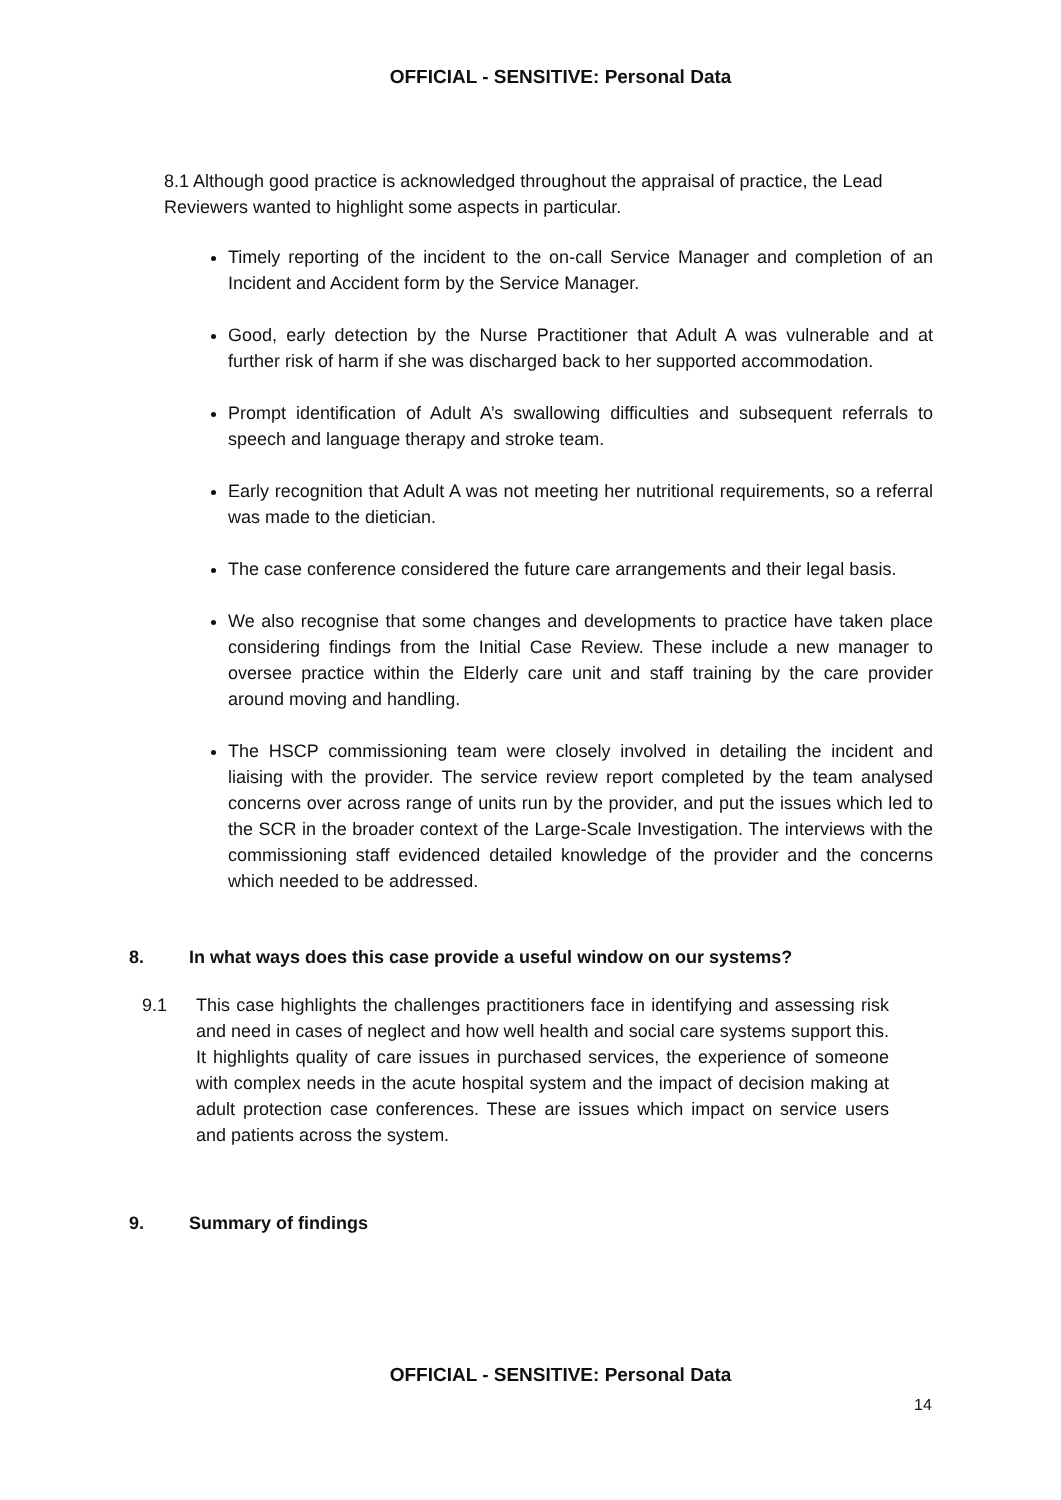OFFICIAL - SENSITIVE: Personal Data
8.1 Although good practice is acknowledged throughout the appraisal of practice, the Lead Reviewers wanted to highlight some aspects in particular.
Timely reporting of the incident to the on-call Service Manager and completion of an Incident and Accident form by the Service Manager.
Good, early detection by the Nurse Practitioner that Adult A was vulnerable and at further risk of harm if she was discharged back to her supported accommodation.
Prompt identification of Adult A’s swallowing difficulties and subsequent referrals to speech and language therapy and stroke team.
Early recognition that Adult A was not meeting her nutritional requirements, so a referral was made to the dietician.
The case conference considered the future care arrangements and their legal basis.
We also recognise that some changes and developments to practice have taken place considering findings from the Initial Case Review. These include a new manager to oversee practice within the Elderly care unit and staff training by the care provider around moving and handling.
The HSCP commissioning team were closely involved in detailing the incident and liaising with the provider. The service review report completed by the team analysed concerns over across range of units run by the provider, and put the issues which led to the SCR in the broader context of the Large-Scale Investigation. The interviews with the commissioning staff evidenced detailed knowledge of the provider and the concerns which needed to be addressed.
8. In what ways does this case provide a useful window on our systems?
9.1 This case highlights the challenges practitioners face in identifying and assessing risk and need in cases of neglect and how well health and social care systems support this. It highlights quality of care issues in purchased services, the experience of someone with complex needs in the acute hospital system and the impact of decision making at adult protection case conferences. These are issues which impact on service users and patients across the system.
9. Summary of findings
OFFICIAL - SENSITIVE: Personal Data
14